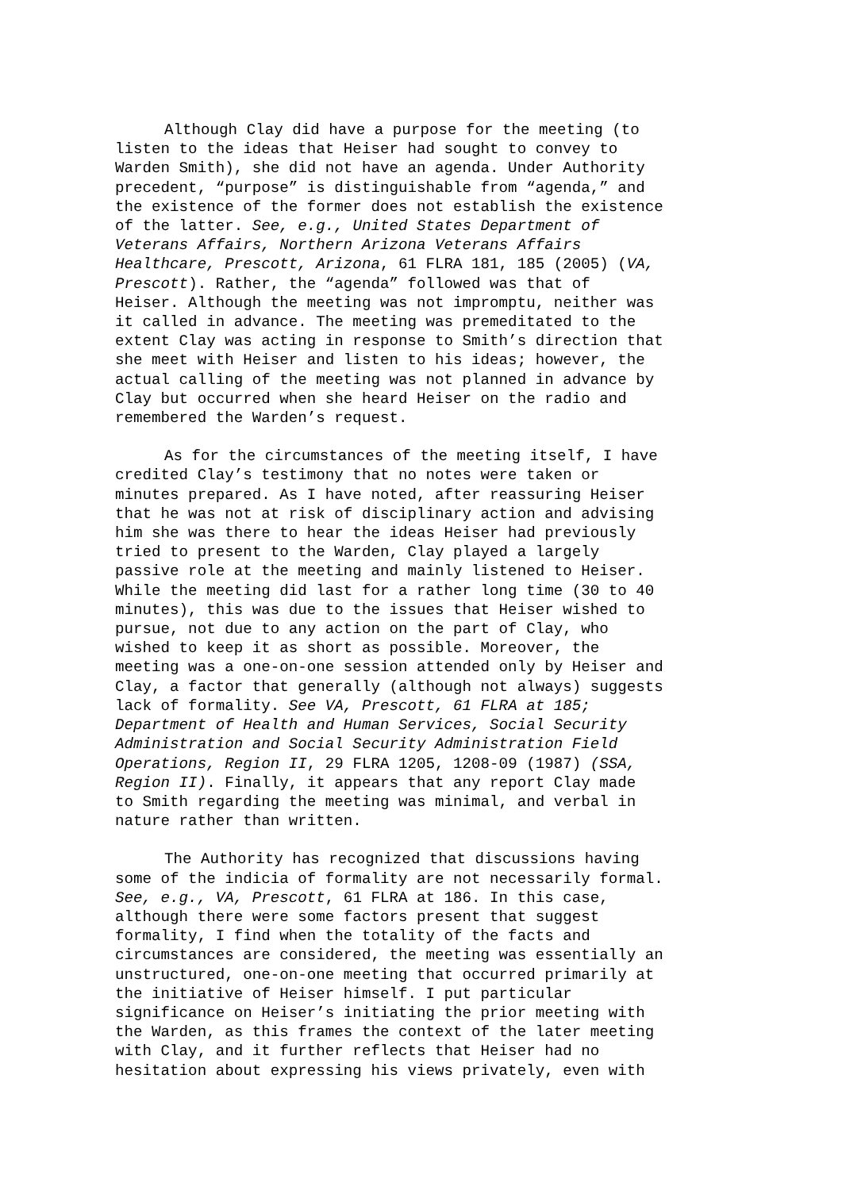Although Clay did have a purpose for the meeting (to listen to the ideas that Heiser had sought to convey to Warden Smith), she did not have an agenda. Under Authority precedent, “purpose” is distinguishable from “agenda,” and the existence of the former does not establish the existence of the latter. See, e.g., United States Department of Veterans Affairs, Northern Arizona Veterans Affairs Healthcare, Prescott, Arizona, 61 FLRA 181, 185 (2005) (VA, Prescott). Rather, the “agenda” followed was that of Heiser. Although the meeting was not impromptu, neither was it called in advance. The meeting was premeditated to the extent Clay was acting in response to Smith’s direction that she meet with Heiser and listen to his ideas; however, the actual calling of the meeting was not planned in advance by Clay but occurred when she heard Heiser on the radio and remembered the Warden’s request.
As for the circumstances of the meeting itself, I have credited Clay’s testimony that no notes were taken or minutes prepared. As I have noted, after reassuring Heiser that he was not at risk of disciplinary action and advising him she was there to hear the ideas Heiser had previously tried to present to the Warden, Clay played a largely passive role at the meeting and mainly listened to Heiser. While the meeting did last for a rather long time (30 to 40 minutes), this was due to the issues that Heiser wished to pursue, not due to any action on the part of Clay, who wished to keep it as short as possible. Moreover, the meeting was a one-on-one session attended only by Heiser and Clay, a factor that generally (although not always) suggests lack of formality. See VA, Prescott, 61 FLRA at 185; Department of Health and Human Services, Social Security Administration and Social Security Administration Field Operations, Region II, 29 FLRA 1205, 1208-09 (1987) (SSA, Region II). Finally, it appears that any report Clay made to Smith regarding the meeting was minimal, and verbal in nature rather than written.
The Authority has recognized that discussions having some of the indicia of formality are not necessarily formal. See, e.g., VA, Prescott, 61 FLRA at 186. In this case, although there were some factors present that suggest formality, I find when the totality of the facts and circumstances are considered, the meeting was essentially an unstructured, one-on-one meeting that occurred primarily at the initiative of Heiser himself. I put particular significance on Heiser’s initiating the prior meeting with the Warden, as this frames the context of the later meeting with Clay, and it further reflects that Heiser had no hesitation about expressing his views privately, even with